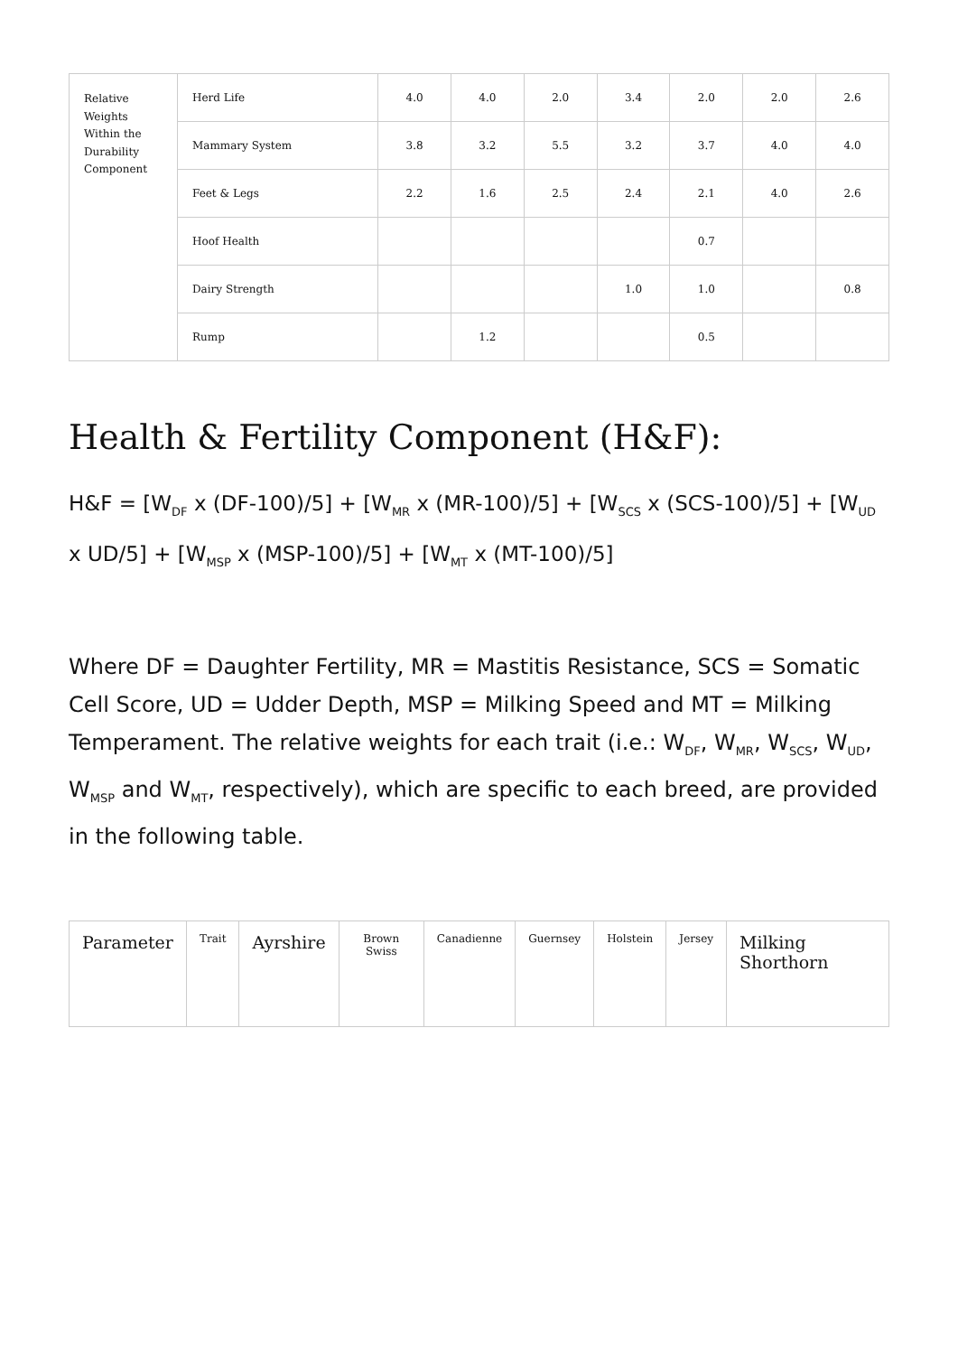| Relative Weights Within the Durability Component | Herd Life | 4.0 | 4.0 | 2.0 | 3.4 | 2.0 | 2.0 | 2.6 |
| | Mammary System | 3.8 | 3.2 | 5.5 | 3.2 | 3.7 | 4.0 | 4.0 |
| | Feet & Legs | 2.2 | 1.6 | 2.5 | 2.4 | 2.1 | 4.0 | 2.6 |
| | Hoof Health | | | | | 0.7 | | |
| | Dairy Strength | | | | 1.0 | 1.0 | | 0.8 |
| | Rump | | 1.2 | | | 0.5 | | |
Health & Fertility Component (H&F):
H&F = [W<sub>DF</sub> x (DF-100)/5] + [W<sub>MR</sub> x (MR-100)/5] + [W<sub>SCS</sub> x (SCS-100)/5] + [W<sub>UD</sub> x UD/5] + [W<sub>MSP</sub> x (MSP-100)/5] + [W<sub>MT</sub> x (MT-100)/5]
Where DF = Daughter Fertility, MR = Mastitis Resistance, SCS = Somatic Cell Score, UD = Udder Depth, MSP = Milking Speed and MT = Milking Temperament. The relative weights for each trait (i.e.: W<sub>DF</sub>, W<sub>MR</sub>, W<sub>SCS</sub>, W<sub>UD</sub>, W<sub>MSP</sub> and W<sub>MT</sub>, respectively), which are specific to each breed, are provided in the following table.
| Parameter | Trait | Ayrshire | Brown Swiss | Canadienne | Guernsey | Holstein | Jersey | Milking Shorthorn |
| --- | --- | --- | --- | --- | --- | --- | --- | --- |